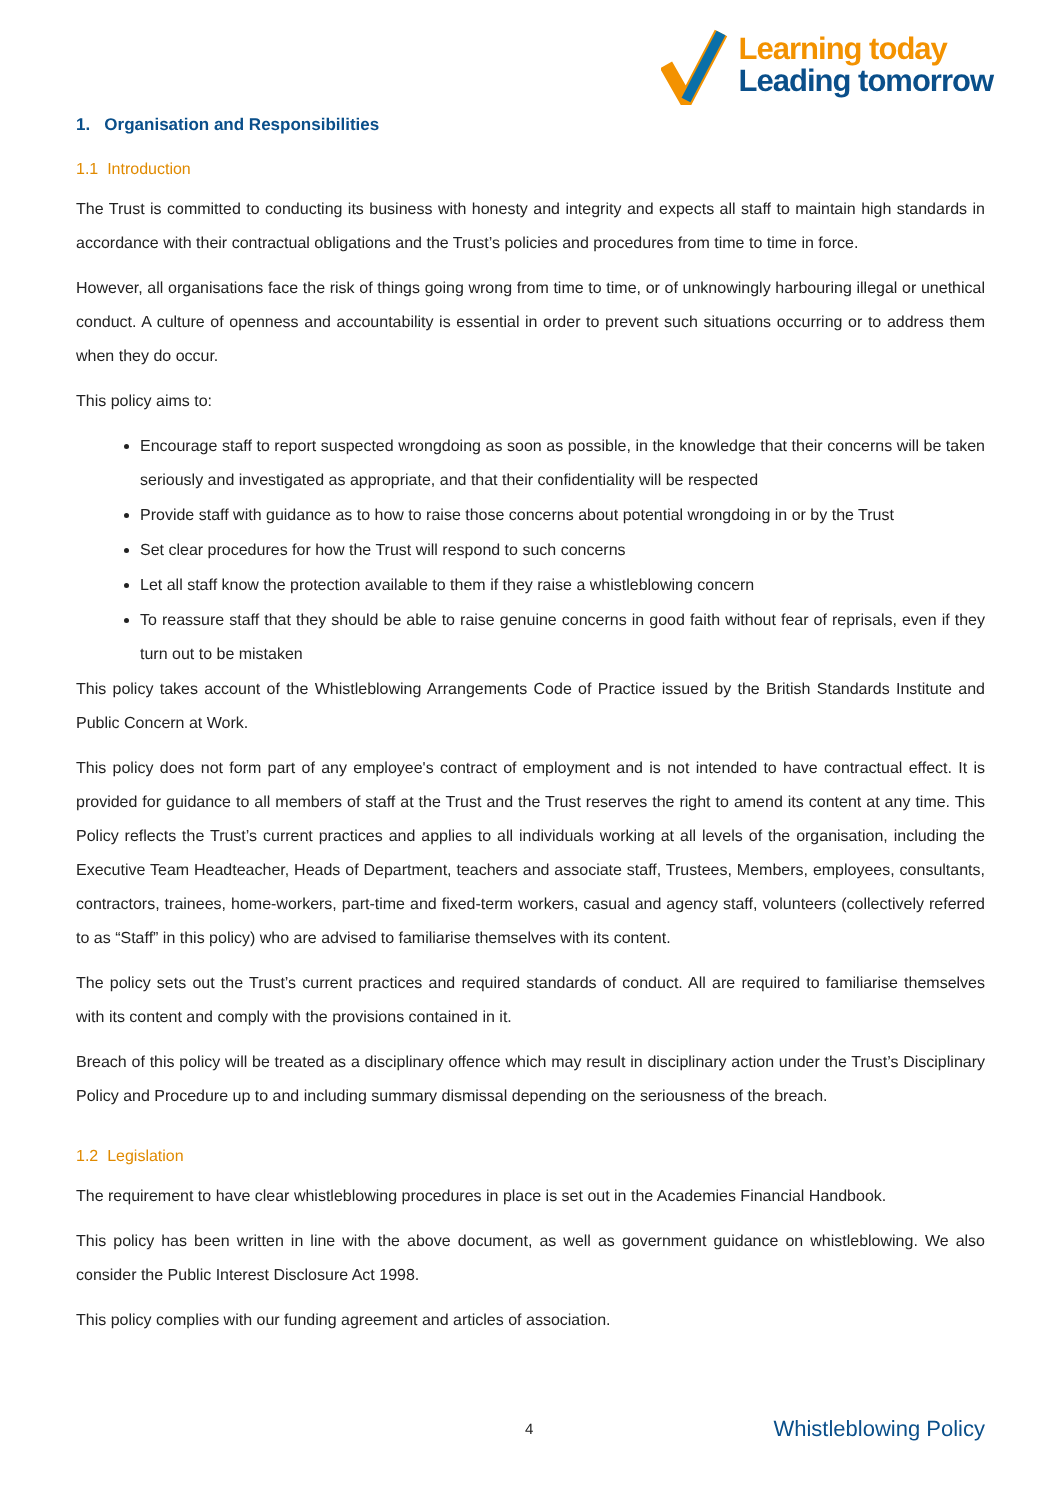Learning today
Leading tomorrow
1. Organisation and Responsibilities
1.1 Introduction
The Trust is committed to conducting its business with honesty and integrity and expects all staff to maintain high standards in accordance with their contractual obligations and the Trust’s policies and procedures from time to time in force.
However, all organisations face the risk of things going wrong from time to time, or of unknowingly harbouring illegal or unethical conduct. A culture of openness and accountability is essential in order to prevent such situations occurring or to address them when they do occur.
This policy aims to:
Encourage staff to report suspected wrongdoing as soon as possible, in the knowledge that their concerns will be taken seriously and investigated as appropriate, and that their confidentiality will be respected
Provide staff with guidance as to how to raise those concerns about potential wrongdoing in or by the Trust
Set clear procedures for how the Trust will respond to such concerns
Let all staff know the protection available to them if they raise a whistleblowing concern
To reassure staff that they should be able to raise genuine concerns in good faith without fear of reprisals, even if they turn out to be mistaken
This policy takes account of the Whistleblowing Arrangements Code of Practice issued by the British Standards Institute and Public Concern at Work.
This policy does not form part of any employee's contract of employment and is not intended to have contractual effect. It is provided for guidance to all members of staff at the Trust and the Trust reserves the right to amend its content at any time. This Policy reflects the Trust’s current practices and applies to all individuals working at all levels of the organisation, including the Executive Team Headteacher, Heads of Department, teachers and associate staff, Trustees, Members, employees, consultants, contractors, trainees, home-workers, part-time and fixed-term workers, casual and agency staff, volunteers (collectively referred to as “Staff” in this policy) who are advised to familiarise themselves with its content.
The policy sets out the Trust’s current practices and required standards of conduct. All are required to familiarise themselves with its content and comply with the provisions contained in it.
Breach of this policy will be treated as a disciplinary offence which may result in disciplinary action under the Trust’s Disciplinary Policy and Procedure up to and including summary dismissal depending on the seriousness of the breach.
1.2 Legislation
The requirement to have clear whistleblowing procedures in place is set out in the Academies Financial Handbook.
This policy has been written in line with the above document, as well as government guidance on whistleblowing. We also consider the Public Interest Disclosure Act 1998.
This policy complies with our funding agreement and articles of association.
4 Whistleblowing Policy